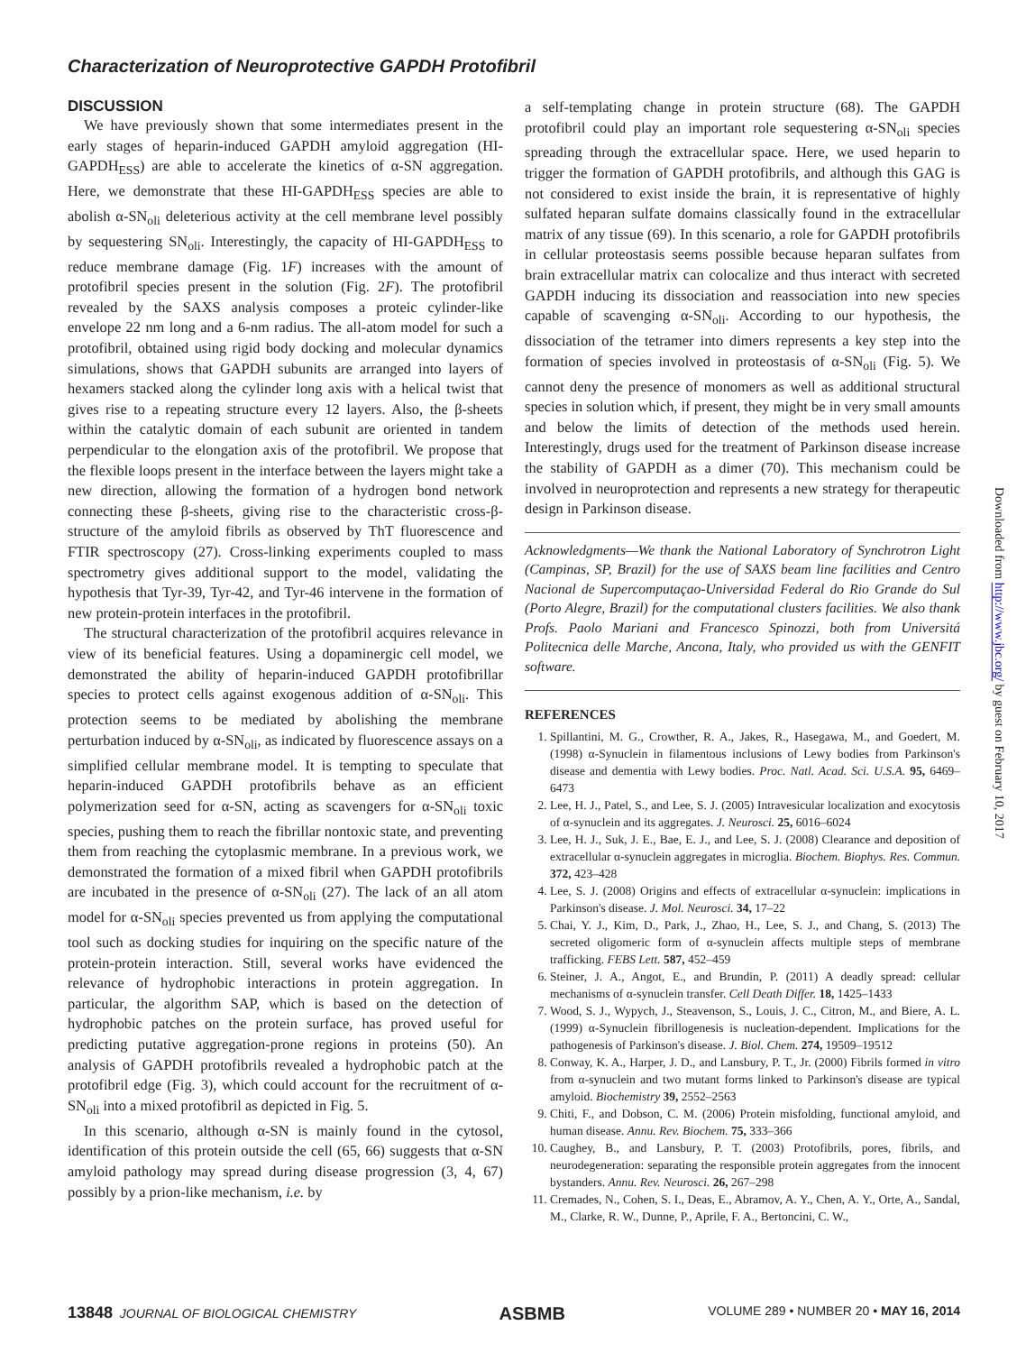Characterization of Neuroprotective GAPDH Protofibril
DISCUSSION
We have previously shown that some intermediates present in the early stages of heparin-induced GAPDH amyloid aggregation (HI-GAPDH<sub>ESS</sub>) are able to accelerate the kinetics of α-SN aggregation. Here, we demonstrate that these HI-GAPDH<sub>ESS</sub> species are able to abolish α-SN<sub>oli</sub> deleterious activity at the cell membrane level possibly by sequestering SN<sub>oli</sub>. Interestingly, the capacity of HI-GAPDH<sub>ESS</sub> to reduce membrane damage (Fig. 1F) increases with the amount of protofibril species present in the solution (Fig. 2F). The protofibril revealed by the SAXS analysis composes a proteic cylinder-like envelope 22 nm long and a 6-nm radius. The all-atom model for such a protofibril, obtained using rigid body docking and molecular dynamics simulations, shows that GAPDH subunits are arranged into layers of hexamers stacked along the cylinder long axis with a helical twist that gives rise to a repeating structure every 12 layers. Also, the β-sheets within the catalytic domain of each subunit are oriented in tandem perpendicular to the elongation axis of the protofibril. We propose that the flexible loops present in the interface between the layers might take a new direction, allowing the formation of a hydrogen bond network connecting these β-sheets, giving rise to the characteristic cross-β-structure of the amyloid fibrils as observed by ThT fluorescence and FTIR spectroscopy (27). Cross-linking experiments coupled to mass spectrometry gives additional support to the model, validating the hypothesis that Tyr-39, Tyr-42, and Tyr-46 intervene in the formation of new protein-protein interfaces in the protofibril.
The structural characterization of the protofibril acquires relevance in view of its beneficial features. Using a dopaminergic cell model, we demonstrated the ability of heparin-induced GAPDH protofibrillar species to protect cells against exogenous addition of α-SN<sub>oli</sub>. This protection seems to be mediated by abolishing the membrane perturbation induced by α-SN<sub>oli</sub>, as indicated by fluorescence assays on a simplified cellular membrane model. It is tempting to speculate that heparin-induced GAPDH protofibrils behave as an efficient polymerization seed for α-SN, acting as scavengers for α-SN<sub>oli</sub> toxic species, pushing them to reach the fibrillar nontoxic state, and preventing them from reaching the cytoplasmic membrane. In a previous work, we demonstrated the formation of a mixed fibril when GAPDH protofibrils are incubated in the presence of α-SN<sub>oli</sub> (27). The lack of an all atom model for α-SN<sub>oli</sub> species prevented us from applying the computational tool such as docking studies for inquiring on the specific nature of the protein-protein interaction. Still, several works have evidenced the relevance of hydrophobic interactions in protein aggregation. In particular, the algorithm SAP, which is based on the detection of hydrophobic patches on the protein surface, has proved useful for predicting putative aggregation-prone regions in proteins (50). An analysis of GAPDH protofibrils revealed a hydrophobic patch at the protofibril edge (Fig. 3), which could account for the recruitment of α-SN<sub>oli</sub> into a mixed protofibril as depicted in Fig. 5.
In this scenario, although α-SN is mainly found in the cytosol, identification of this protein outside the cell (65, 66) suggests that α-SN amyloid pathology may spread during disease progression (3, 4, 67) possibly by a prion-like mechanism, i.e. by
a self-templating change in protein structure (68). The GAPDH protofibril could play an important role sequestering α-SN<sub>oli</sub> species spreading through the extracellular space. Here, we used heparin to trigger the formation of GAPDH protofibrils, and although this GAG is not considered to exist inside the brain, it is representative of highly sulfated heparan sulfate domains classically found in the extracellular matrix of any tissue (69). In this scenario, a role for GAPDH protofibrils in cellular proteostasis seems possible because heparan sulfates from brain extracellular matrix can colocalize and thus interact with secreted GAPDH inducing its dissociation and reassociation into new species capable of scavenging α-SN<sub>oli</sub>. According to our hypothesis, the dissociation of the tetramer into dimers represents a key step into the formation of species involved in proteostasis of α-SN<sub>oli</sub> (Fig. 5). We cannot deny the presence of monomers as well as additional structural species in solution which, if present, they might be in very small amounts and below the limits of detection of the methods used herein. Interestingly, drugs used for the treatment of Parkinson disease increase the stability of GAPDH as a dimer (70). This mechanism could be involved in neuroprotection and represents a new strategy for therapeutic design in Parkinson disease.
Acknowledgments—We thank the National Laboratory of Synchrotron Light (Campinas, SP, Brazil) for the use of SAXS beam line facilities and Centro Nacional de Supercomputaçao-Universidad Federal do Rio Grande do Sul (Porto Alegre, Brazil) for the computational clusters facilities. We also thank Profs. Paolo Mariani and Francesco Spinozzi, both from Universitá Politecnica delle Marche, Ancona, Italy, who provided us with the GENFIT software.
REFERENCES
1. Spillantini, M. G., Crowther, R. A., Jakes, R., Hasegawa, M., and Goedert, M. (1998) α-Synuclein in filamentous inclusions of Lewy bodies from Parkinson's disease and dementia with Lewy bodies. Proc. Natl. Acad. Sci. U.S.A. 95, 6469–6473
2. Lee, H. J., Patel, S., and Lee, S. J. (2005) Intravesicular localization and exocytosis of α-synuclein and its aggregates. J. Neurosci. 25, 6016–6024
3. Lee, H. J., Suk, J. E., Bae, E. J., and Lee, S. J. (2008) Clearance and deposition of extracellular α-synuclein aggregates in microglia. Biochem. Biophys. Res. Commun. 372, 423–428
4. Lee, S. J. (2008) Origins and effects of extracellular α-synuclein: implications in Parkinson's disease. J. Mol. Neurosci. 34, 17–22
5. Chai, Y. J., Kim, D., Park, J., Zhao, H., Lee, S. J., and Chang, S. (2013) The secreted oligomeric form of α-synuclein affects multiple steps of membrane trafficking. FEBS Lett. 587, 452–459
6. Steiner, J. A., Angot, E., and Brundin, P. (2011) A deadly spread: cellular mechanisms of α-synuclein transfer. Cell Death Differ. 18, 1425–1433
7. Wood, S. J., Wypych, J., Steavenson, S., Louis, J. C., Citron, M., and Biere, A. L. (1999) α-Synuclein fibrillogenesis is nucleation-dependent. Implications for the pathogenesis of Parkinson's disease. J. Biol. Chem. 274, 19509–19512
8. Conway, K. A., Harper, J. D., and Lansbury, P. T., Jr. (2000) Fibrils formed in vitro from α-synuclein and two mutant forms linked to Parkinson's disease are typical amyloid. Biochemistry 39, 2552–2563
9. Chiti, F., and Dobson, C. M. (2006) Protein misfolding, functional amyloid, and human disease. Annu. Rev. Biochem. 75, 333–366
10. Caughey, B., and Lansbury, P. T. (2003) Protofibrils, pores, fibrils, and neurodegeneration: separating the responsible protein aggregates from the innocent bystanders. Annu. Rev. Neurosci. 26, 267–298
11. Cremades, N., Cohen, S. I., Deas, E., Abramov, A. Y., Chen, A. Y., Orte, A., Sandal, M., Clarke, R. W., Dunne, P., Aprile, F. A., Bertoncini, C. W.,
Downloaded from http://www.jbc.org/ by guest on February 10, 2017
13848 JOURNAL OF BIOLOGICAL CHEMISTRY ASBMB VOLUME 289 • NUMBER 20 • MAY 16, 2014